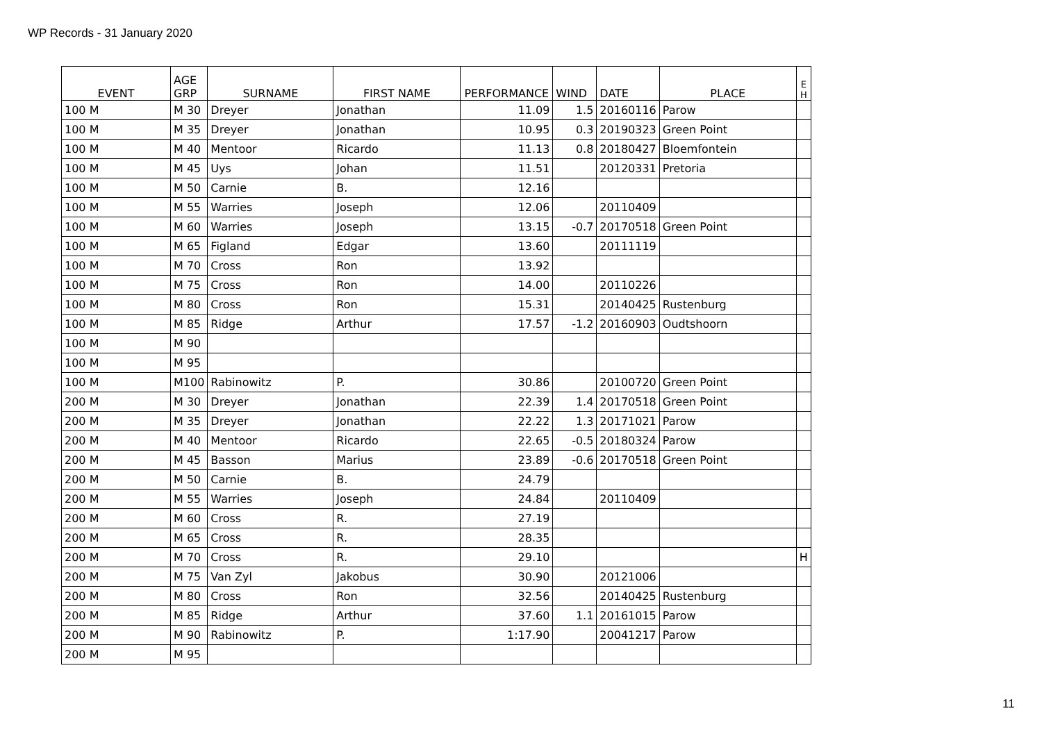WP Records - 31 January 2020
| EVENT | AGE GRP | SURNAME | FIRST NAME | PERFORMANCE | WIND | DATE | PLACE | E H |
| --- | --- | --- | --- | --- | --- | --- | --- | --- |
| 100 M | M 30 | Dreyer | Jonathan | 11.09 | 1.5 | 20160116 | Parow | |
| 100 M | M 35 | Dreyer | Jonathan | 10.95 | 0.3 | 20190323 | Green Point | |
| 100 M | M 40 | Mentoor | Ricardo | 11.13 | 0.8 | 20180427 | Bloemfontein | |
| 100 M | M 45 | Uys | Johan | 11.51 | | 20120331 | Pretoria | |
| 100 M | M 50 | Carnie | B. | 12.16 | | | | |
| 100 M | M 55 | Warries | Joseph | 12.06 | | 20110409 | | |
| 100 M | M 60 | Warries | Joseph | 13.15 | -0.7 | 20170518 | Green Point | |
| 100 M | M 65 | Figland | Edgar | 13.60 | | 20111119 | | |
| 100 M | M 70 | Cross | Ron | 13.92 | | | | |
| 100 M | M 75 | Cross | Ron | 14.00 | | 20110226 | | |
| 100 M | M 80 | Cross | Ron | 15.31 | | 20140425 | Rustenburg | |
| 100 M | M 85 | Ridge | Arthur | 17.57 | -1.2 | 20160903 | Oudtshoorn | |
| 100 M | M 90 | | | | | | | |
| 100 M | M 95 | | | | | | | |
| 100 M | M100 | Rabinowitz | P. | 30.86 | | 20100720 | Green Point | |
| 200 M | M 30 | Dreyer | Jonathan | 22.39 | 1.4 | 20170518 | Green Point | |
| 200 M | M 35 | Dreyer | Jonathan | 22.22 | 1.3 | 20171021 | Parow | |
| 200 M | M 40 | Mentoor | Ricardo | 22.65 | -0.5 | 20180324 | Parow | |
| 200 M | M 45 | Basson | Marius | 23.89 | -0.6 | 20170518 | Green Point | |
| 200 M | M 50 | Carnie | B. | 24.79 | | | | |
| 200 M | M 55 | Warries | Joseph | 24.84 | | 20110409 | | |
| 200 M | M 60 | Cross | R. | 27.19 | | | | |
| 200 M | M 65 | Cross | R. | 28.35 | | | | |
| 200 M | M 70 | Cross | R. | 29.10 | | | | H |
| 200 M | M 75 | Van Zyl | Jakobus | 30.90 | | 20121006 | | |
| 200 M | M 80 | Cross | Ron | 32.56 | | 20140425 | Rustenburg | |
| 200 M | M 85 | Ridge | Arthur | 37.60 | 1.1 | 20161015 | Parow | |
| 200 M | M 90 | Rabinowitz | P. | 1:17.90 | | 20041217 | Parow | |
| 200 M | M 95 | | | | | | | |
11